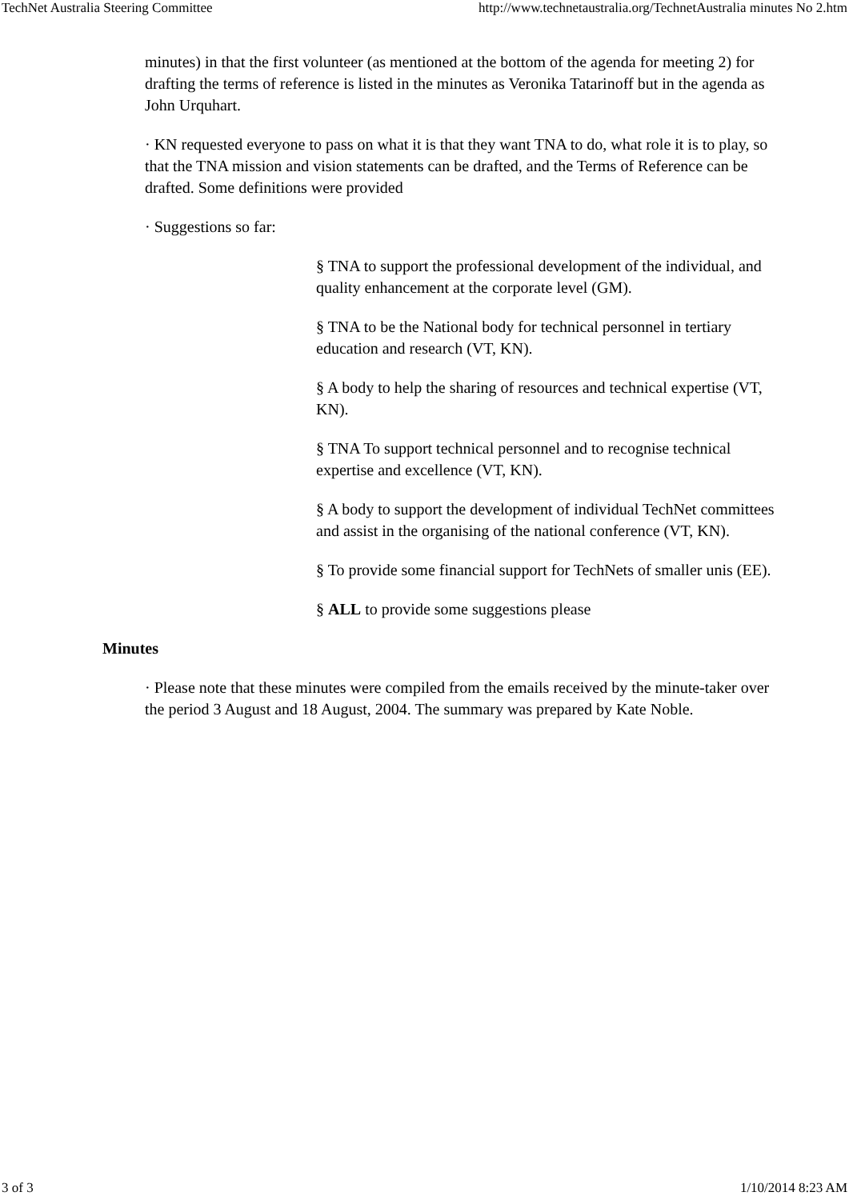TechNet Australia Steering Committee http://www.technetaustralia.org/TechnetAustralia minutes No 2.htm
minutes) in that the first volunteer (as mentioned at the bottom of the agenda for meeting 2) for drafting the terms of reference is listed in the minutes as Veronika Tatarinoff but in the agenda as John Urquhart.
· KN requested everyone to pass on what it is that they want TNA to do, what role it is to play, so that the TNA mission and vision statements can be drafted, and the Terms of Reference can be drafted. Some definitions were provided
· Suggestions so far:
§ TNA to support the professional development of the individual, and quality enhancement at the corporate level (GM).
§ TNA to be the National body for technical personnel in tertiary education and research (VT, KN).
§ A body to help the sharing of resources and technical expertise (VT, KN).
§ TNA To support technical personnel and to recognise technical expertise and excellence (VT, KN).
§ A body to support the development of individual TechNet committees and assist in the organising of the national conference (VT, KN).
§ To provide some financial support for TechNets of smaller unis (EE).
§ ALL to provide some suggestions please
Minutes
· Please note that these minutes were compiled from the emails received by the minute-taker over the period 3 August and 18 August, 2004. The summary was prepared by Kate Noble.
3 of 3 1/10/2014 8:23 AM